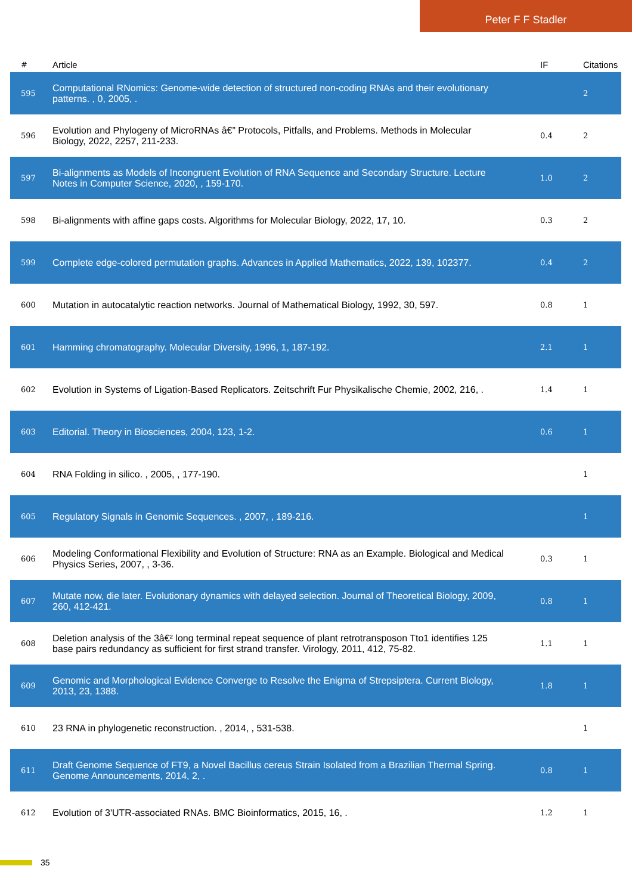Peter F F Stadler
| # | Article | IF | Citations |
| --- | --- | --- | --- |
| 595 | Computational RNomics: Genome-wide detection of structured non-coding RNAs and their evolutionary patterns. , 0, 2005, . | | 2 |
| 596 | Evolution and Phylogeny of MicroRNAs â€” Protocols, Pitfalls, and Problems. Methods in Molecular Biology, 2022, 2257, 211-233. | 0.4 | 2 |
| 597 | Bi-alignments as Models of Incongruent Evolution of RNA Sequence and Secondary Structure. Lecture Notes in Computer Science, 2020, , 159-170. | 1.0 | 2 |
| 598 | Bi-alignments with affine gaps costs. Algorithms for Molecular Biology, 2022, 17, 10. | 0.3 | 2 |
| 599 | Complete edge-colored permutation graphs. Advances in Applied Mathematics, 2022, 139, 102377. | 0.4 | 2 |
| 600 | Mutation in autocatalytic reaction networks. Journal of Mathematical Biology, 1992, 30, 597. | 0.8 | 1 |
| 601 | Hamming chromatography. Molecular Diversity, 1996, 1, 187-192. | 2.1 | 1 |
| 602 | Evolution in Systems of Ligation-Based Replicators. Zeitschrift Fur Physikalische Chemie, 2002, 216, . | 1.4 | 1 |
| 603 | Editorial. Theory in Biosciences, 2004, 123, 1-2. | 0.6 | 1 |
| 604 | RNA Folding in silico. , 2005, , 177-190. | | 1 |
| 605 | Regulatory Signals in Genomic Sequences. , 2007, , 189-216. | | 1 |
| 606 | Modeling Conformational Flexibility and Evolution of Structure: RNA as an Example. Biological and Medical Physics Series, 2007, , 3-36. | 0.3 | 1 |
| 607 | Mutate now, die later. Evolutionary dynamics with delayed selection. Journal of Theoretical Biology, 2009, 260, 412-421. | 0.8 | 1 |
| 608 | Deletion analysis of the 3â€² long terminal repeat sequence of plant retrotransposon Tto1 identifies 125 base pairs redundancy as sufficient for first strand transfer. Virology, 2011, 412, 75-82. | 1.1 | 1 |
| 609 | Genomic and Morphological Evidence Converge to Resolve the Enigma of Strepsiptera. Current Biology, 2013, 23, 1388. | 1.8 | 1 |
| 610 | 23 RNA in phylogenetic reconstruction. , 2014, , 531-538. | | 1 |
| 611 | Draft Genome Sequence of FT9, a Novel Bacillus cereus Strain Isolated from a Brazilian Thermal Spring. Genome Announcements, 2014, 2, . | 0.8 | 1 |
| 612 | Evolution of 3'UTR-associated RNAs. BMC Bioinformatics, 2015, 16, . | 1.2 | 1 |
35